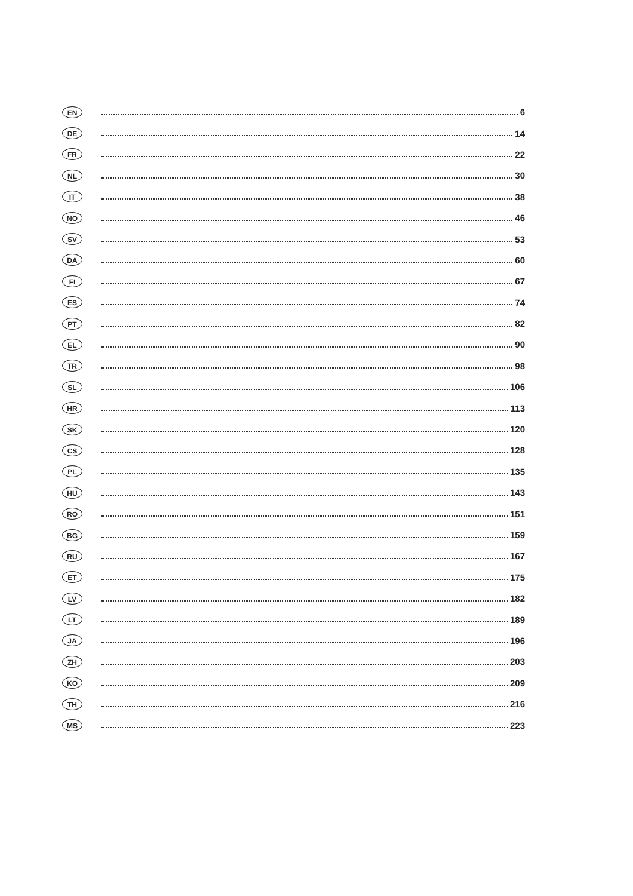EN 6
DE 14
FR 22
NL 30
IT 38
NO 46
SV 53
DA 60
FI 67
ES 74
PT 82
EL 90
TR 98
SL 106
HR 113
SK 120
CS 128
PL 135
HU 143
RO 151
BG 159
RU 167
ET 175
LV 182
LT 189
JA 196
ZH 203
KO 209
TH 216
MS 223